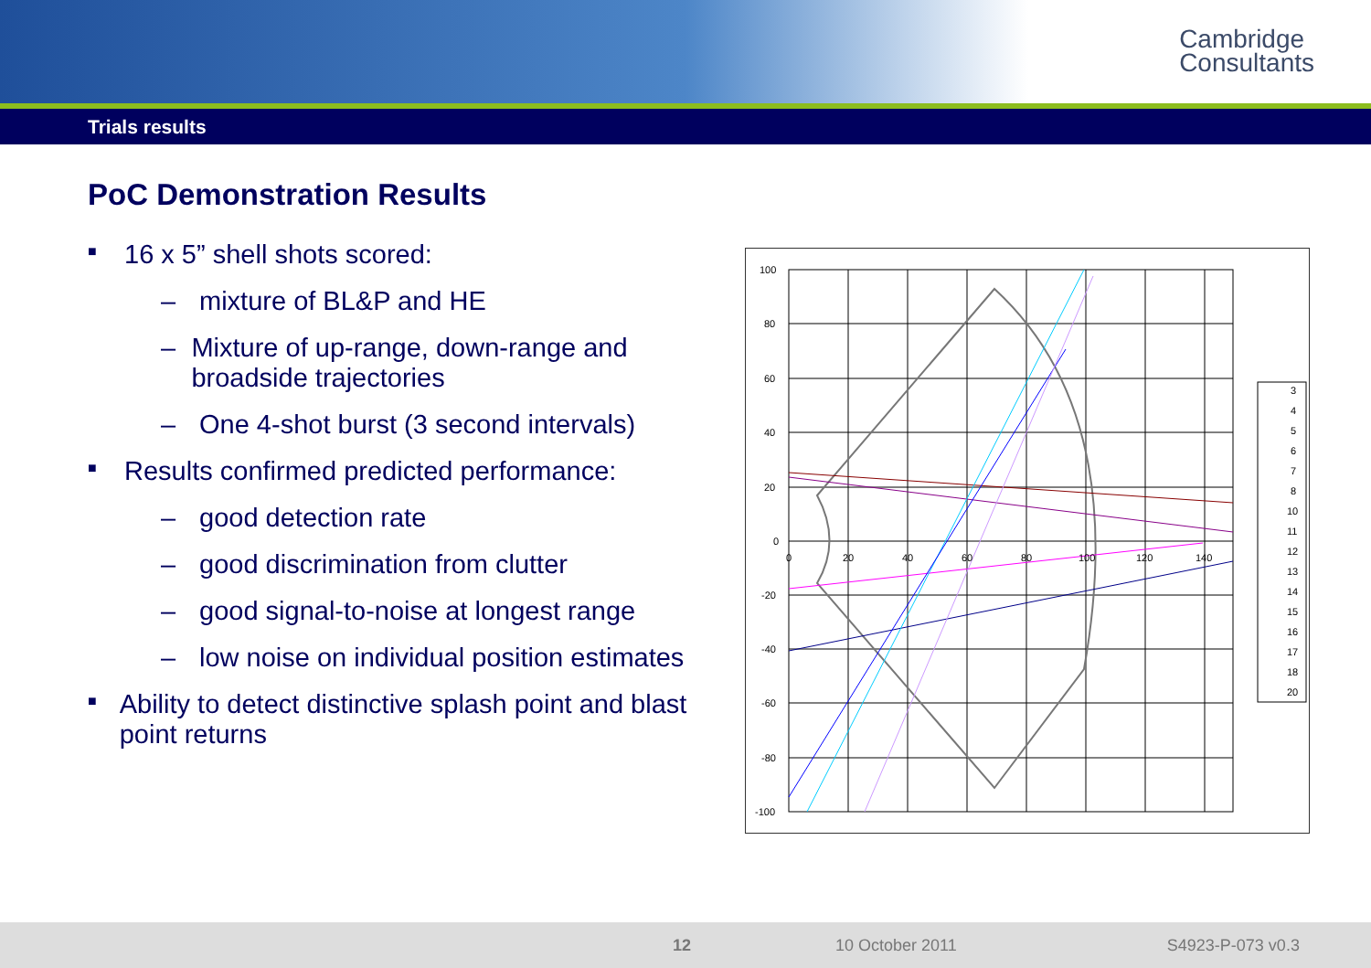Cambridge
Consultants
Trials results
PoC Demonstration Results
■ 16 x 5” shell shots scored:
– mixture of BL&P and HE
– Mixture of up-range, down-range and broadside trajectories
– One 4-shot burst (3 second intervals)
■ Results confirmed predicted performance:
– good detection rate
– good discrimination from clutter
– good signal-to-noise at longest range
– low noise on individual position estimates
■ Ability to detect distinctive splash point and blast point returns
100
80
60
40
20
0
-20
-40
-60
-80
-100
0
20
40
60
80
100
120
140
3
4
5
6
7
8
10
11
12
13
14
15
16
17
18
20
12 10 October 2011 S4923-P-073 v0.3